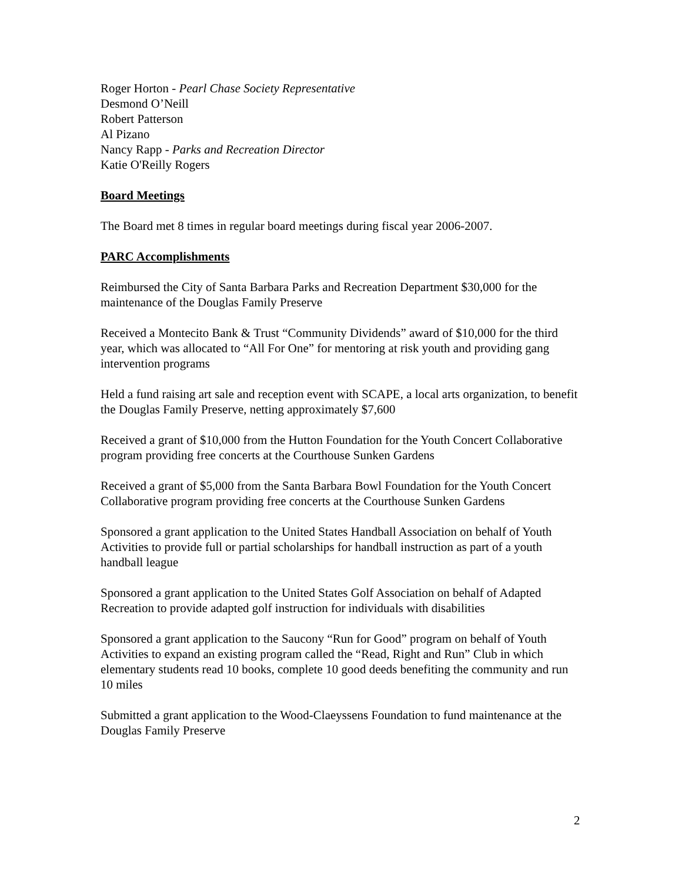Roger Horton - Pearl Chase Society Representative
Desmond O’Neill
Robert Patterson
Al Pizano
Nancy Rapp - Parks and Recreation Director
Katie O'Reilly Rogers
Board Meetings
The Board met 8 times in regular board meetings during fiscal year 2006-2007.
PARC Accomplishments
Reimbursed the City of Santa Barbara Parks and Recreation Department $30,000 for the maintenance of the Douglas Family Preserve
Received a Montecito Bank & Trust “Community Dividends” award of $10,000 for the third year, which was allocated to “All For One” for mentoring at risk youth and providing gang intervention programs
Held a fund raising art sale and reception event with SCAPE, a local arts organization, to benefit the Douglas Family Preserve, netting approximately $7,600
Received a grant of $10,000 from the Hutton Foundation for the Youth Concert Collaborative program providing free concerts at the Courthouse Sunken Gardens
Received a grant of $5,000 from the Santa Barbara Bowl Foundation for the Youth Concert Collaborative program providing free concerts at the Courthouse Sunken Gardens
Sponsored a grant application to the United States Handball Association on behalf of Youth Activities to provide full or partial scholarships for handball instruction as part of a youth handball league
Sponsored a grant application to the United States Golf Association on behalf of Adapted Recreation to provide adapted golf instruction for individuals with disabilities
Sponsored a grant application to the Saucony “Run for Good” program on behalf of Youth Activities to expand an existing program called the “Read, Right and Run” Club in which elementary students read 10 books, complete 10 good deeds benefiting the community and run 10 miles
Submitted a grant application to the Wood-Claeyssens Foundation to fund maintenance at the Douglas Family Preserve
2